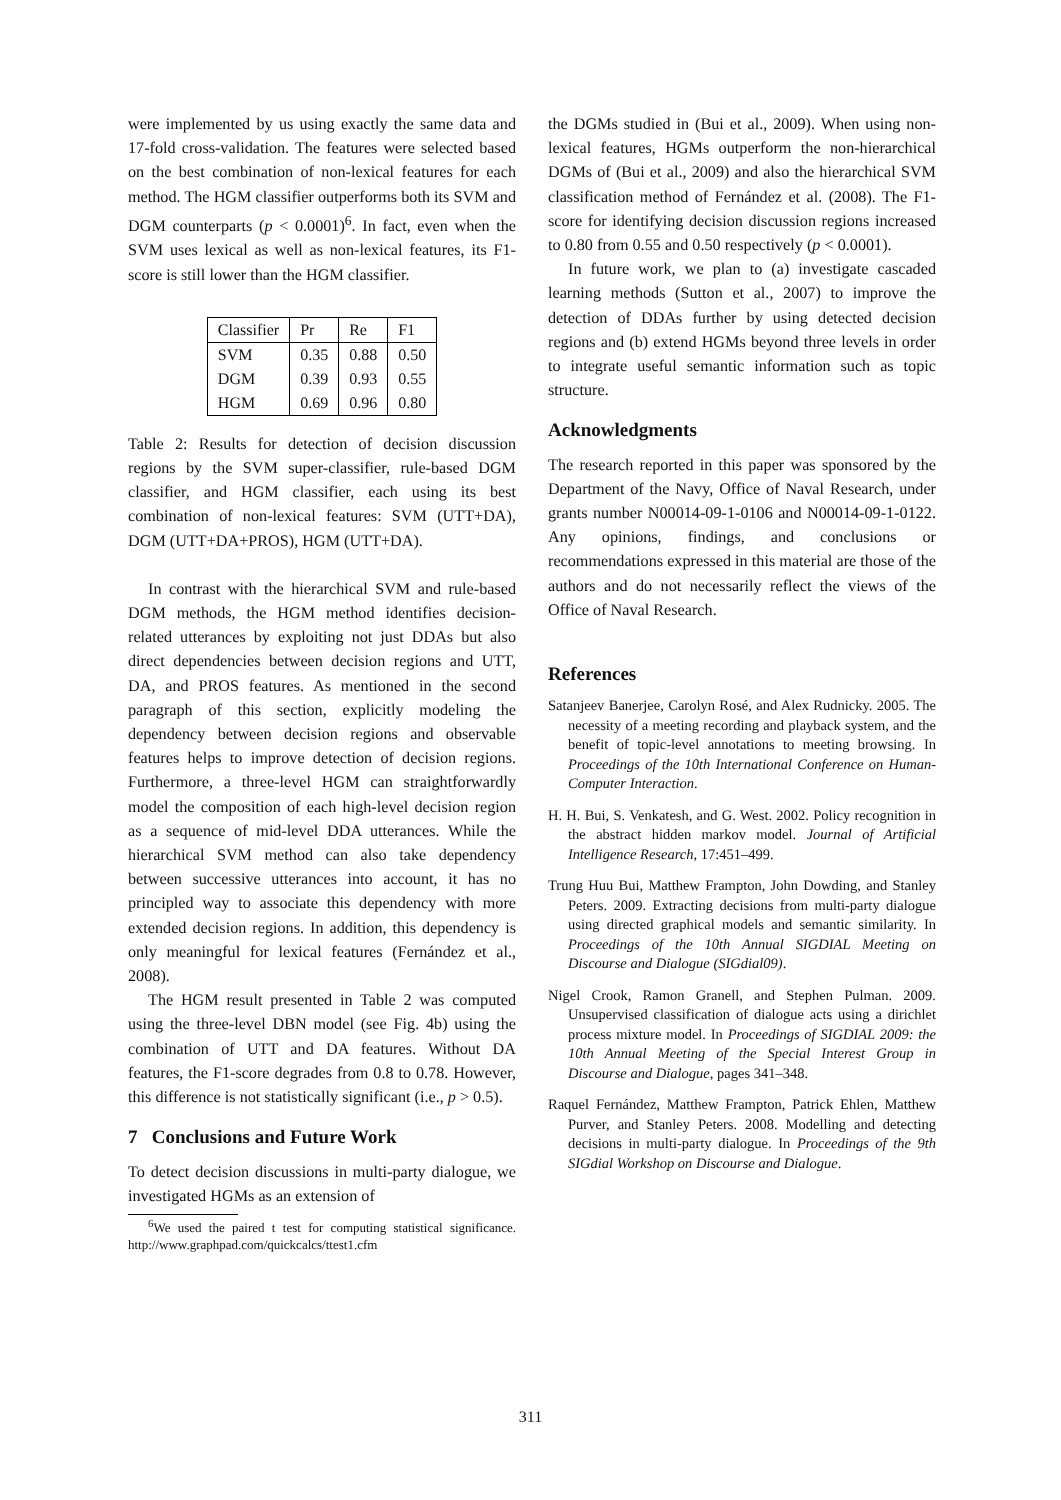were implemented by us using exactly the same data and 17-fold cross-validation. The features were selected based on the best combination of non-lexical features for each method. The HGM classifier outperforms both its SVM and DGM counterparts (p < 0.0001)<sup>6</sup>. In fact, even when the SVM uses lexical as well as non-lexical features, its F1-score is still lower than the HGM classifier.
| Classifier | Pr | Re | F1 |
| --- | --- | --- | --- |
| SVM | 0.35 | 0.88 | 0.50 |
| DGM | 0.39 | 0.93 | 0.55 |
| HGM | 0.69 | 0.96 | 0.80 |
Table 2: Results for detection of decision discussion regions by the SVM super-classifier, rule-based DGM classifier, and HGM classifier, each using its best combination of non-lexical features: SVM (UTT+DA), DGM (UTT+DA+PROS), HGM (UTT+DA).
In contrast with the hierarchical SVM and rule-based DGM methods, the HGM method identifies decision-related utterances by exploiting not just DDAs but also direct dependencies between decision regions and UTT, DA, and PROS features. As mentioned in the second paragraph of this section, explicitly modeling the dependency between decision regions and observable features helps to improve detection of decision regions. Furthermore, a three-level HGM can straightforwardly model the composition of each high-level decision region as a sequence of mid-level DDA utterances. While the hierarchical SVM method can also take dependency between successive utterances into account, it has no principled way to associate this dependency with more extended decision regions. In addition, this dependency is only meaningful for lexical features (Fernández et al., 2008).
The HGM result presented in Table 2 was computed using the three-level DBN model (see Fig. 4b) using the combination of UTT and DA features. Without DA features, the F1-score degrades from 0.8 to 0.78. However, this difference is not statistically significant (i.e., p > 0.5).
7 Conclusions and Future Work
To detect decision discussions in multi-party dialogue, we investigated HGMs as an extension of
<sup>6</sup> We used the paired t test for computing statistical significance. http://www.graphpad.com/quickcalcs/ttest1.cfm
the DGMs studied in (Bui et al., 2009). When using non-lexical features, HGMs outperform the non-hierarchical DGMs of (Bui et al., 2009) and also the hierarchical SVM classification method of Fernández et al. (2008). The F1-score for identifying decision discussion regions increased to 0.80 from 0.55 and 0.50 respectively (p < 0.0001).
In future work, we plan to (a) investigate cascaded learning methods (Sutton et al., 2007) to improve the detection of DDAs further by using detected decision regions and (b) extend HGMs beyond three levels in order to integrate useful semantic information such as topic structure.
Acknowledgments
The research reported in this paper was sponsored by the Department of the Navy, Office of Naval Research, under grants number N00014-09-1-0106 and N00014-09-1-0122. Any opinions, findings, and conclusions or recommendations expressed in this material are those of the authors and do not necessarily reflect the views of the Office of Naval Research.
References
Satanjeev Banerjee, Carolyn Rosé, and Alex Rudnicky. 2005. The necessity of a meeting recording and playback system, and the benefit of topic-level annotations to meeting browsing. In Proceedings of the 10th International Conference on Human-Computer Interaction.
H. H. Bui, S. Venkatesh, and G. West. 2002. Policy recognition in the abstract hidden markov model. Journal of Artificial Intelligence Research, 17:451–499.
Trung Huu Bui, Matthew Frampton, John Dowding, and Stanley Peters. 2009. Extracting decisions from multi-party dialogue using directed graphical models and semantic similarity. In Proceedings of the 10th Annual SIGDIAL Meeting on Discourse and Dialogue (SIGdial09).
Nigel Crook, Ramon Granell, and Stephen Pulman. 2009. Unsupervised classification of dialogue acts using a dirichlet process mixture model. In Proceedings of SIGDIAL 2009: the 10th Annual Meeting of the Special Interest Group in Discourse and Dialogue, pages 341–348.
Raquel Fernández, Matthew Frampton, Patrick Ehlen, Matthew Purver, and Stanley Peters. 2008. Modelling and detecting decisions in multi-party dialogue. In Proceedings of the 9th SIGdial Workshop on Discourse and Dialogue.
311